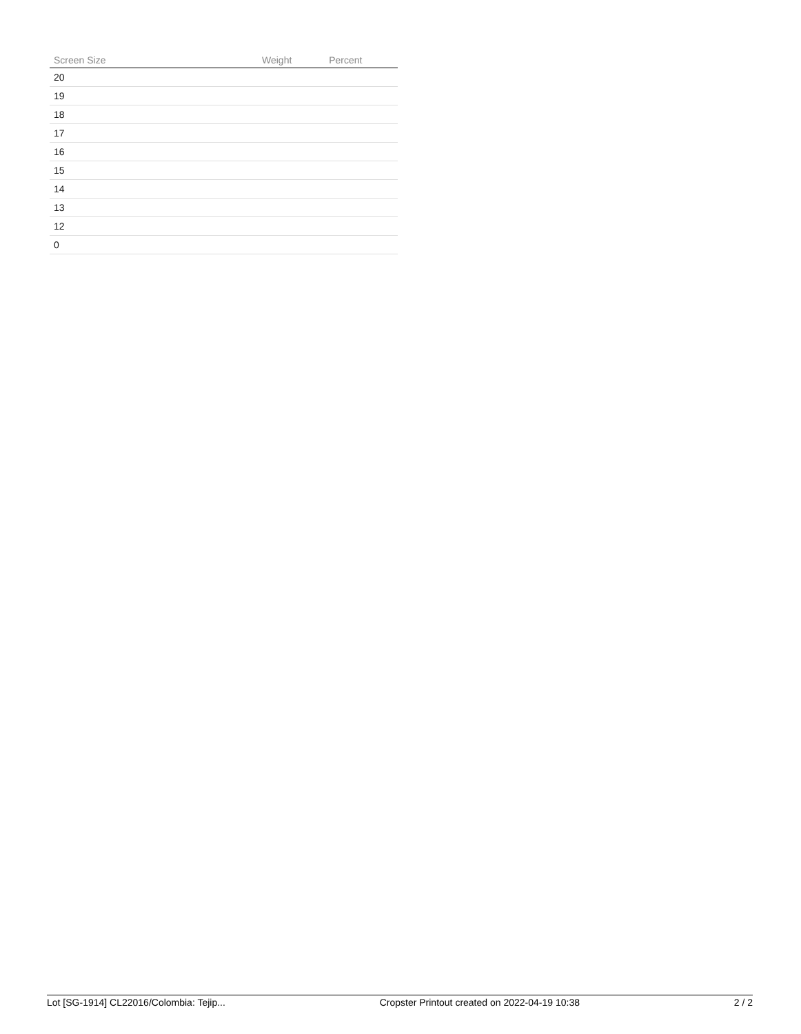| Screen Size | Weight | Percent |
| --- | --- | --- |
| 20 | | |
| 19 | | |
| 18 | | |
| 17 | | |
| 16 | | |
| 15 | | |
| 14 | | |
| 13 | | |
| 12 | | |
| 0 | | |
Lot [SG-1914] CL22016/Colombia: Tejip... Cropster Printout created on 2022-04-19 10:38 2 / 2